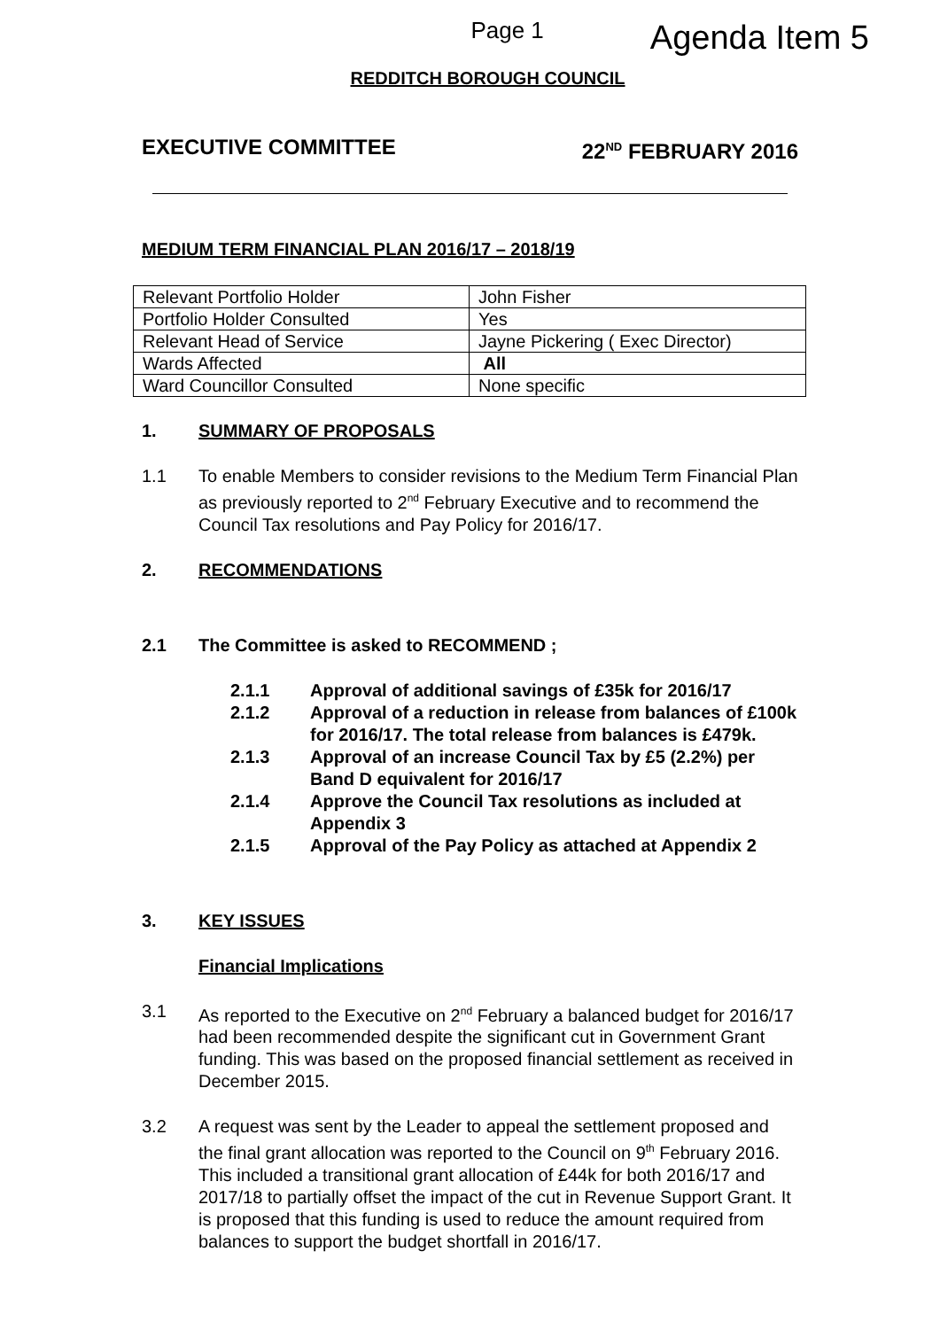Page 1 Agenda Item 5
REDDITCH BOROUGH COUNCIL
EXECUTIVE COMMITTEE 22<sup>ND</sup> FEBRUARY 2016
MEDIUM TERM FINANCIAL PLAN 2016/17 – 2018/19
| Relevant Portfolio Holder | John Fisher |
| Portfolio Holder Consulted | Yes |
| Relevant Head of Service | Jayne Pickering ( Exec Director) |
| Wards Affected | All |
| Ward Councillor Consulted | None specific |
1. SUMMARY OF PROPOSALS
1.1 To enable Members to consider revisions to the Medium Term Financial Plan as previously reported to 2<sup>nd</sup> February Executive and to recommend the Council Tax resolutions and Pay Policy for 2016/17.
2. RECOMMENDATIONS
2.1 The Committee is asked to RECOMMEND ;
2.1.1 Approval of additional savings of £35k for 2016/17
2.1.2 Approval of a reduction in release from balances of £100k for 2016/17. The total release from balances is £479k.
2.1.3 Approval of an increase Council Tax by £5 (2.2%) per Band D equivalent for 2016/17
2.1.4 Approve the Council Tax resolutions as included at Appendix 3
2.1.5 Approval of the Pay Policy as attached at Appendix 2
3. KEY ISSUES
Financial Implications
3.1 As reported to the Executive on 2<sup>nd</sup> February a balanced budget for 2016/17 had been recommended despite the significant cut in Government Grant funding. This was based on the proposed financial settlement as received in December 2015.
3.2 A request was sent by the Leader to appeal the settlement proposed and the final grant allocation was reported to the Council on 9<sup>th</sup> February 2016. This included a transitional grant allocation of £44k for both 2016/17 and 2017/18 to partially offset the impact of the cut in Revenue Support Grant. It is proposed that this funding is used to reduce the amount required from balances to support the budget shortfall in 2016/17.